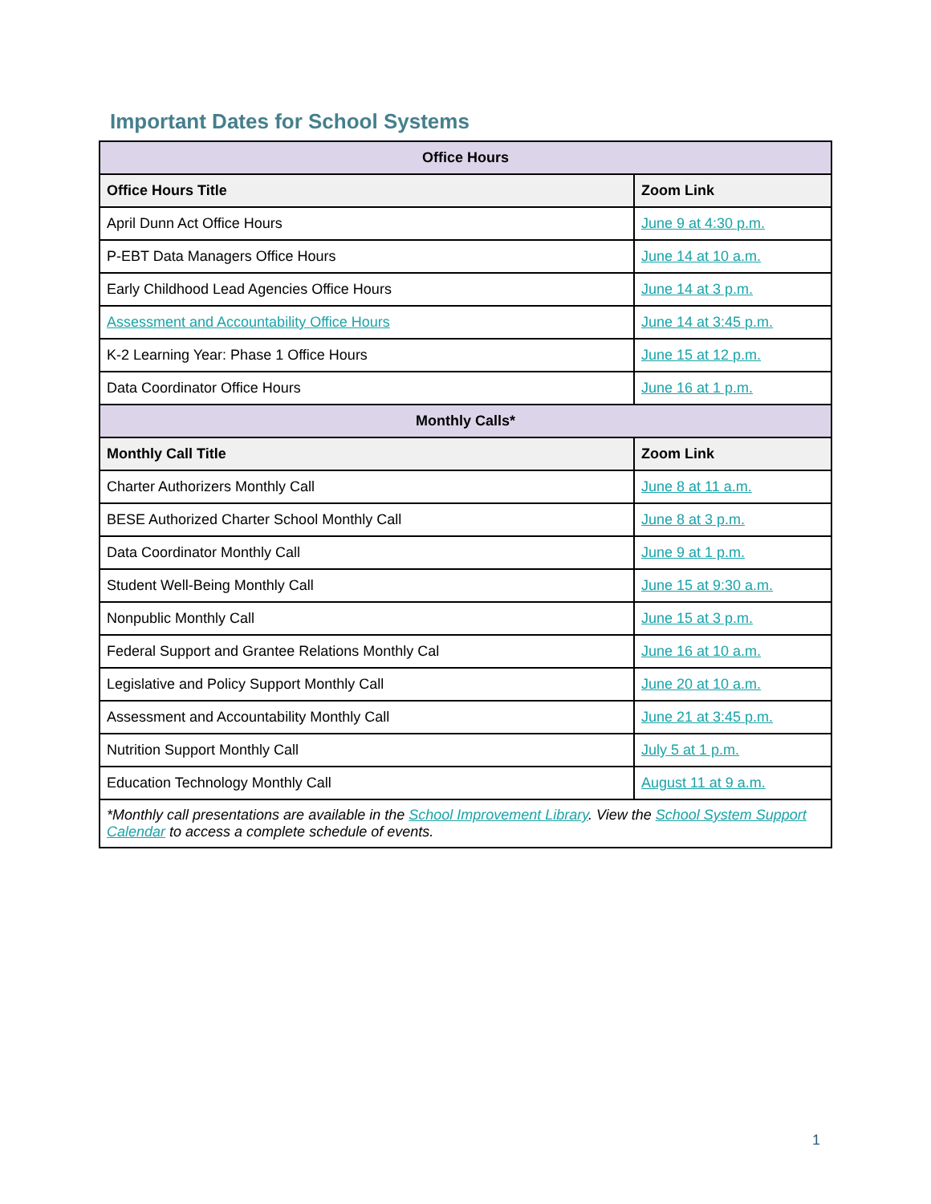Important Dates for School Systems
| Office Hours | |
| Office Hours Title | Zoom Link |
| April Dunn Act Office Hours | June 9 at 4:30 p.m. |
| P-EBT Data Managers Office Hours | June 14 at 10 a.m. |
| Early Childhood Lead Agencies Office Hours | June 14 at 3 p.m. |
| Assessment and Accountability Office Hours | June 14 at 3:45 p.m. |
| K-2 Learning Year: Phase 1 Office Hours | June 15 at 12 p.m. |
| Data Coordinator Office Hours | June 16 at 1 p.m. |
| Monthly Calls* | |
| Monthly Call Title | Zoom Link |
| Charter Authorizers Monthly Call | June 8 at 11 a.m. |
| BESE Authorized Charter School Monthly Call | June 8 at 3 p.m. |
| Data Coordinator Monthly Call | June 9 at 1 p.m. |
| Student Well-Being Monthly Call | June 15 at 9:30 a.m. |
| Nonpublic Monthly Call | June 15 at 3 p.m. |
| Federal Support and Grantee Relations Monthly Cal | June 16 at 10 a.m. |
| Legislative and Policy Support Monthly Call | June 20 at 10 a.m. |
| Assessment and Accountability Monthly Call | June 21 at 3:45 p.m. |
| Nutrition Support Monthly Call | July 5 at 1 p.m. |
| Education Technology Monthly Call | August 11 at 9 a.m. |
| *Monthly call presentations are available in the School Improvement Library . View the School System Support Calendar to access a complete schedule of events. | |
1